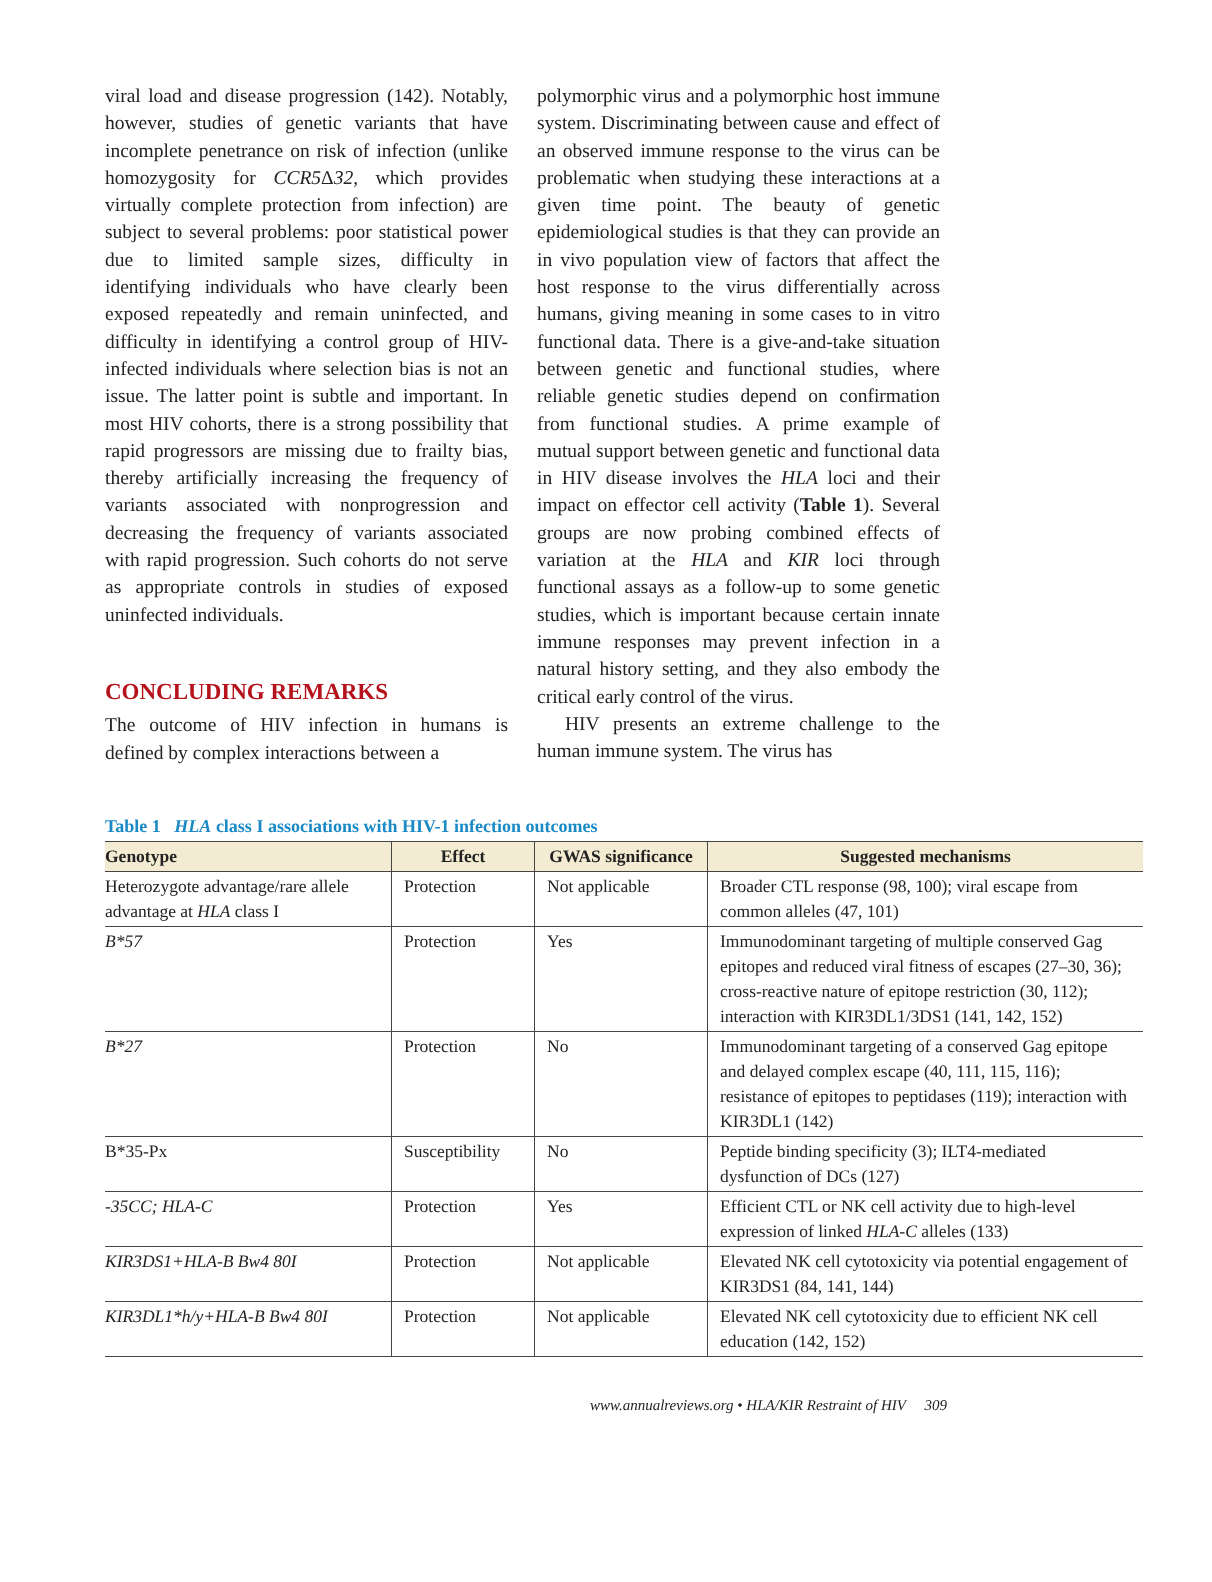viral load and disease progression (142). Notably, however, studies of genetic variants that have incomplete penetrance on risk of infection (unlike homozygosity for CCR5 Δ32, which provides virtually complete protection from infection) are subject to several problems: poor statistical power due to limited sample sizes, difficulty in identifying individuals who have clearly been exposed repeatedly and remain uninfected, and difficulty in identifying a control group of HIV-infected individuals where selection bias is not an issue. The latter point is subtle and important. In most HIV cohorts, there is a strong possibility that rapid progressors are missing due to frailty bias, thereby artificially increasing the frequency of variants associated with nonprogression and decreasing the frequency of variants associated with rapid progression. Such cohorts do not serve as appropriate controls in studies of exposed uninfected individuals.
CONCLUDING REMARKS
The outcome of HIV infection in humans is defined by complex interactions between a
polymorphic virus and a polymorphic host immune system. Discriminating between cause and effect of an observed immune response to the virus can be problematic when studying these interactions at a given time point. The beauty of genetic epidemiological studies is that they can provide an in vivo population view of factors that affect the host response to the virus differentially across humans, giving meaning in some cases to in vitro functional data. There is a give-and-take situation between genetic and functional studies, where reliable genetic studies depend on confirmation from functional studies. A prime example of mutual support between genetic and functional data in HIV disease involves the HLA loci and their impact on effector cell activity (Table 1). Several groups are now probing combined effects of variation at the HLA and KIR loci through functional assays as a follow-up to some genetic studies, which is important because certain innate immune responses may prevent infection in a natural history setting, and they also embody the critical early control of the virus.
HIV presents an extreme challenge to the human immune system. The virus has
Table 1 HLA class I associations with HIV-1 infection outcomes
| Genotype | Effect | GWAS significance | Suggested mechanisms |
| --- | --- | --- | --- |
| Heterozygote advantage/rare allele advantage at HLA class I | Protection | Not applicable | Broader CTL response (98, 100); viral escape from common alleles (47, 101) |
| B*57 | Protection | Yes | Immunodominant targeting of multiple conserved Gag epitopes and reduced viral fitness of escapes (27–30, 36); cross-reactive nature of epitope restriction (30, 112); interaction with KIR3DL1/3DS1 (141, 142, 152) |
| B*27 | Protection | No | Immunodominant targeting of a conserved Gag epitope and delayed complex escape (40, 111, 115, 116); resistance of epitopes to peptidases (119); interaction with KIR3DL1 (142) |
| B*35-Px | Susceptibility | No | Peptide binding specificity (3); ILT4-mediated dysfunction of DCs (127) |
| -35CC; HLA-C | Protection | Yes | Efficient CTL or NK cell activity due to high-level expression of linked HLA-C alleles (133) |
| KIR3DS1+HLA-B Bw4 80I | Protection | Not applicable | Elevated NK cell cytotoxicity via potential engagement of KIR3DS1 (84, 141, 144) |
| KIR3DL1*h/y+HLA-B Bw4 80I | Protection | Not applicable | Elevated NK cell cytotoxicity due to efficient NK cell education (142, 152) |
www.annualreviews.org • HLA/KIR Restraint of HIV 309